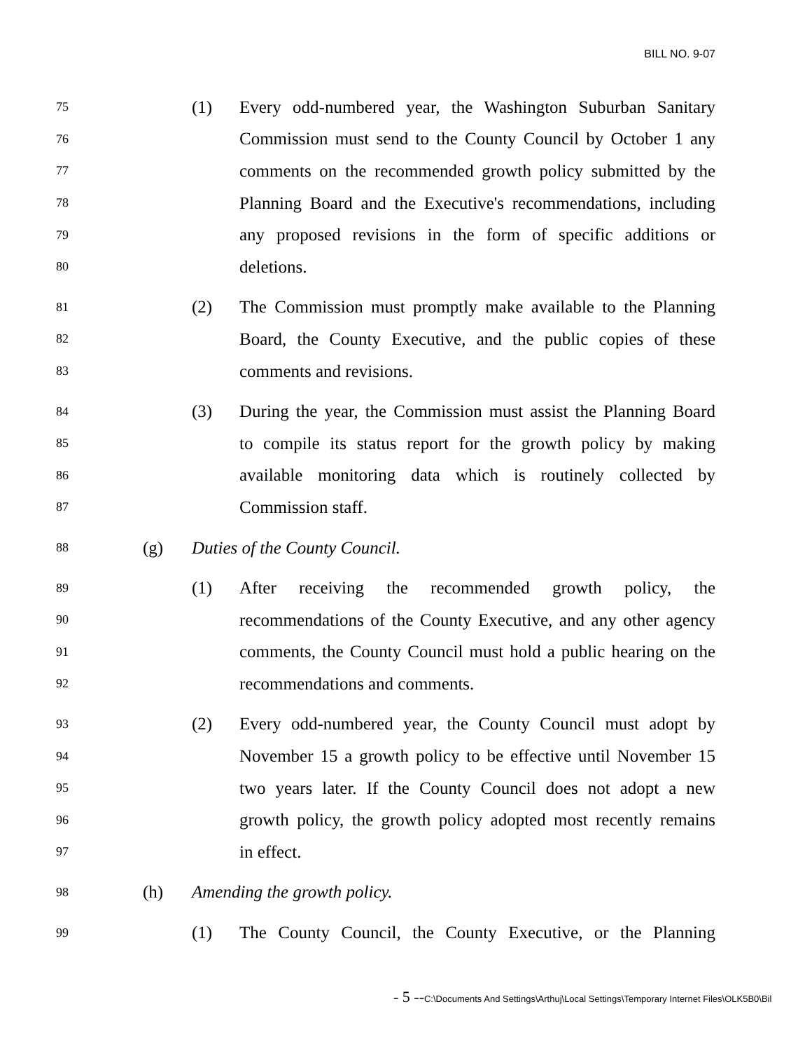BILL NO. 9-07
75 (1) Every odd-numbered year, the Washington Suburban Sanitary
76 Commission must send to the County Council by October 1 any
77 comments on the recommended growth policy submitted by the
78 Planning Board and the Executive's recommendations, including
79 any proposed revisions in the form of specific additions or
80 deletions.
81 (2) The Commission must promptly make available to the Planning
82 Board, the County Executive, and the public copies of these
83 comments and revisions.
84 (3) During the year, the Commission must assist the Planning Board
85 to compile its status report for the growth policy by making
86 available monitoring data which is routinely collected by
87 Commission staff.
88 (g) Duties of the County Council.
89 (1) After receiving the recommended growth policy, the
90 recommendations of the County Executive, and any other agency
91 comments, the County Council must hold a public hearing on the
92 recommendations and comments.
93 (2) Every odd-numbered year, the County Council must adopt by
94 November 15 a growth policy to be effective until November 15
95 two years later. If the County Council does not adopt a new
96 growth policy, the growth policy adopted most recently remains
97 in effect.
98 (h) Amending the growth policy.
99 (1) The County Council, the County Executive, or the Planning
- 5 --C:\Documents And Settings\Arthuj\Local Settings\Temporary Internet Files\OLK5B0\Bil